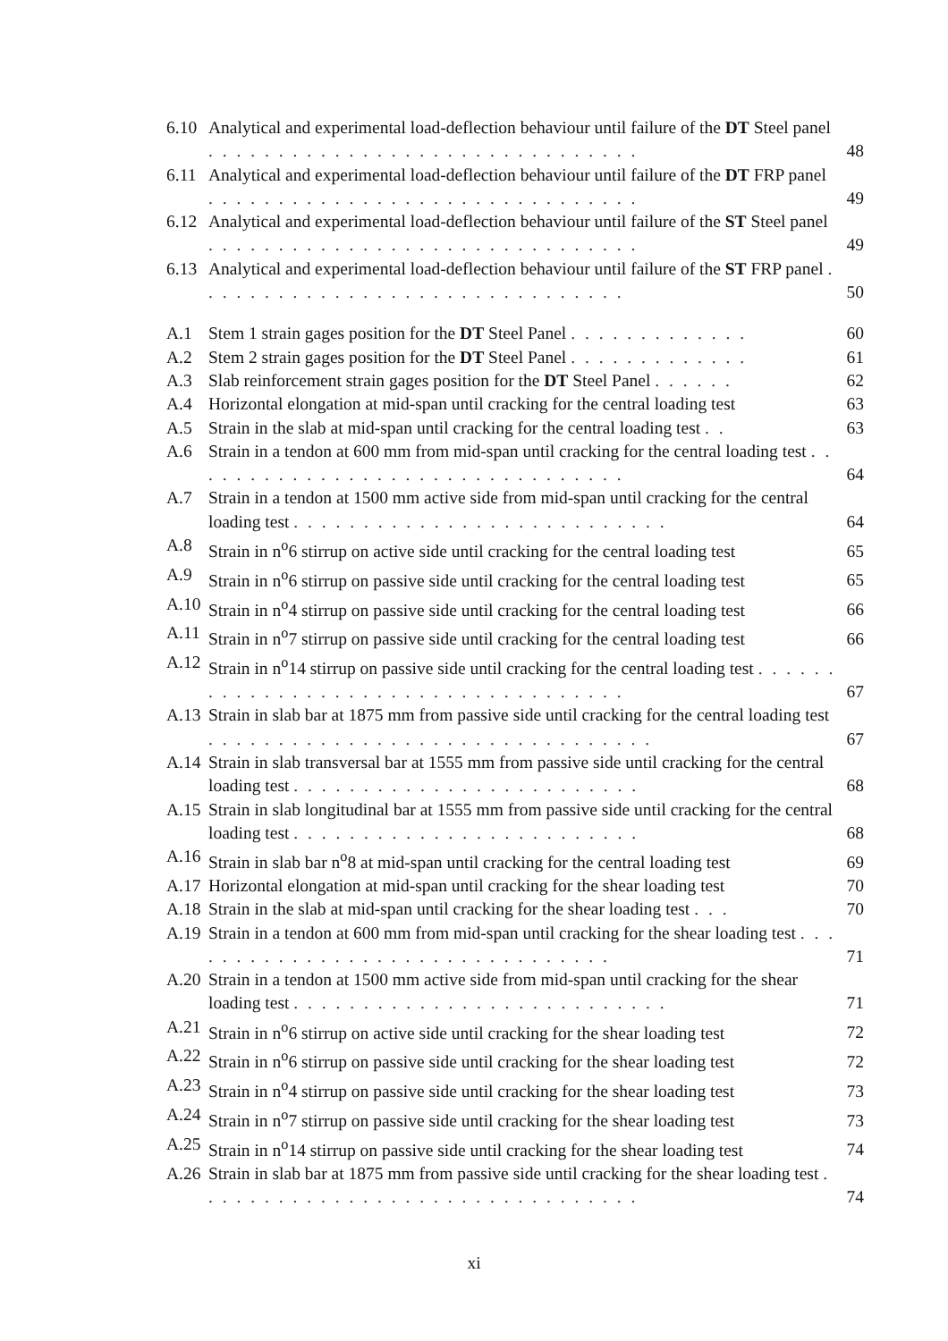6.10 Analytical and experimental load-deflection behaviour until failure of the DT Steel panel . . . . . . . . . . . . . . . . . . . . . . . . . . . . . . . 48
6.11 Analytical and experimental load-deflection behaviour until failure of the DT FRP panel . . . . . . . . . . . . . . . . . . . . . . . . . . . . . . . 49
6.12 Analytical and experimental load-deflection behaviour until failure of the ST Steel panel . . . . . . . . . . . . . . . . . . . . . . . . . . . . . . . 49
6.13 Analytical and experimental load-deflection behaviour until failure of the ST FRP panel . . . . . . . . . . . . . . . . . . . . . . . . . . . . . . . 50
A.1 Stem 1 strain gages position for the DT Steel Panel . . . . . . . . . . . . . 60
A.2 Stem 2 strain gages position for the DT Steel Panel . . . . . . . . . . . . . 61
A.3 Slab reinforcement strain gages position for the DT Steel Panel . . . . . . 62
A.4 Horizontal elongation at mid-span until cracking for the central loading test 63
A.5 Strain in the slab at mid-span until cracking for the central loading test . . 63
A.6 Strain in a tendon at 600 mm from mid-span until cracking for the central loading test . . . . . . . . . . . . . . . . . . . . . . . . . . . . . . . . 64
A.7 Strain in a tendon at 1500 mm active side from mid-span until cracking for the central loading test . . . . . . . . . . . . . . . . . . . . . . . . . . . 64
A.8 Strain in n<sup>o</sup>6 stirrup on active side until cracking for the central loading test 65
A.9 Strain in n<sup>o</sup>6 stirrup on passive side until cracking for the central loading test 65
A.10 Strain in n<sup>o</sup>4 stirrup on passive side until cracking for the central loading test 66
A.11 Strain in n<sup>o</sup>7 stirrup on passive side until cracking for the central loading test 66
A.12 Strain in n<sup>o</sup>14 stirrup on passive side until cracking for the central loading test . . . . . . . . . . . . . . . . . . . . . . . . . . . . . . . . . . . . 67
A.13 Strain in slab bar at 1875 mm from passive side until cracking for the central loading test . . . . . . . . . . . . . . . . . . . . . . . . . . . . . . . . 67
A.14 Strain in slab transversal bar at 1555 mm from passive side until cracking for the central loading test . . . . . . . . . . . . . . . . . . . . . . . . . 68
A.15 Strain in slab longitudinal bar at 1555 mm from passive side until cracking for the central loading test . . . . . . . . . . . . . . . . . . . . . . . . . 68
A.16 Strain in slab bar n<sup>o</sup>8 at mid-span until cracking for the central loading test 69
A.17 Horizontal elongation at mid-span until cracking for the shear loading test 70
A.18 Strain in the slab at mid-span until cracking for the shear loading test . . . 70
A.19 Strain in a tendon at 600 mm from mid-span until cracking for the shear loading test . . . . . . . . . . . . . . . . . . . . . . . . . . . . . . . . 71
A.20 Strain in a tendon at 1500 mm active side from mid-span until cracking for the shear loading test . . . . . . . . . . . . . . . . . . . . . . . . . . . 71
A.21 Strain in n<sup>o</sup>6 stirrup on active side until cracking for the shear loading test 72
A.22 Strain in n<sup>o</sup>6 stirrup on passive side until cracking for the shear loading test 72
A.23 Strain in n<sup>o</sup>4 stirrup on passive side until cracking for the shear loading test 73
A.24 Strain in n<sup>o</sup>7 stirrup on passive side until cracking for the shear loading test 73
A.25 Strain in n<sup>o</sup>14 stirrup on passive side until cracking for the shear loading test 74
A.26 Strain in slab bar at 1875 mm from passive side until cracking for the shear loading test . . . . . . . . . . . . . . . . . . . . . . . . . . . . . . . . 74
xi